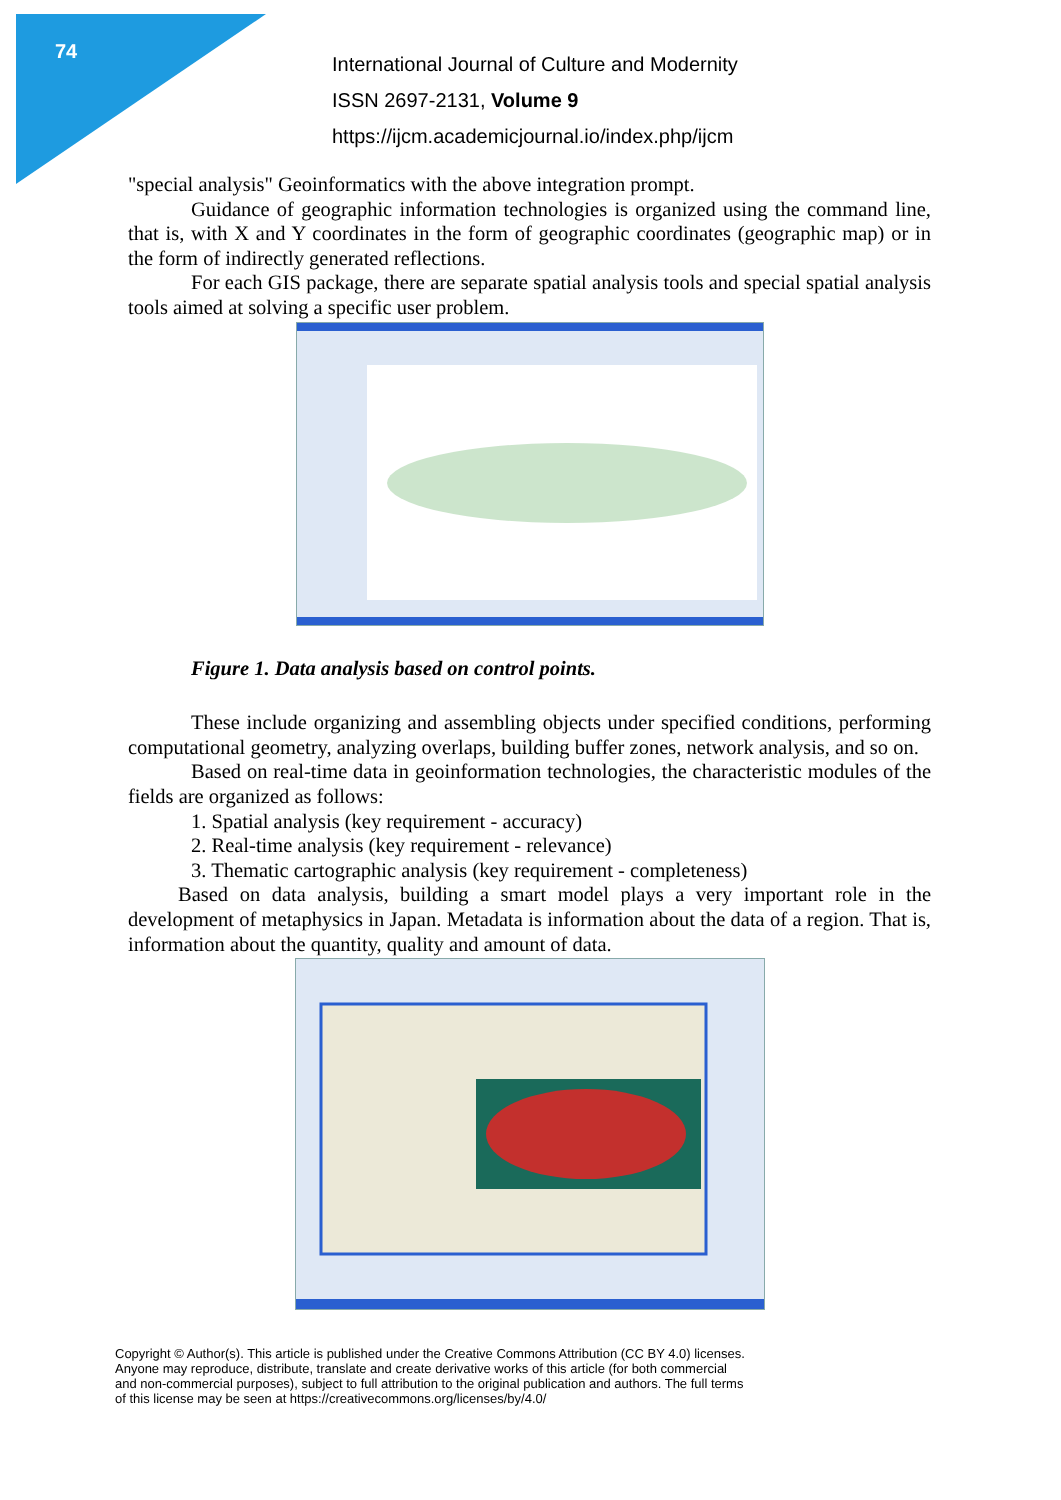74
International Journal of Culture and Modernity
ISSN 2697-2131, Volume 9
https://ijcm.academicjournal.io/index.php/ijcm
"special analysis" Geoinformatics with the above integration prompt.
Guidance of geographic information technologies is organized using the command line, that is, with X and Y coordinates in the form of geographic coordinates (geographic map) or in the form of indirectly generated reflections.
For each GIS package, there are separate spatial analysis tools and special spatial analysis tools aimed at solving a specific user problem.
Figure 1. Data analysis based on control points.
These include organizing and assembling objects under specified conditions, performing computational geometry, analyzing overlaps, building buffer zones, network analysis, and so on.
Based on real-time data in geoinformation technologies, the characteristic modules of the fields are organized as follows:
1. Spatial analysis (key requirement - accuracy)
2. Real-time analysis (key requirement - relevance)
3. Thematic cartographic analysis (key requirement - completeness)
Based on data analysis, building a smart model plays a very important role in the development of metaphysics in Japan. Metadata is information about the data of a region. That is, information about the quantity, quality and amount of data.
Copyright © Author(s). This article is published under the Creative Commons Attribution (CC BY 4.0) licenses.
Anyone may reproduce, distribute, translate and create derivative works of this article (for both commercial
and non-commercial purposes), subject to full attribution to the original publication and authors. The full terms
of this license may be seen at https://creativecommons.org/licenses/by/4.0/